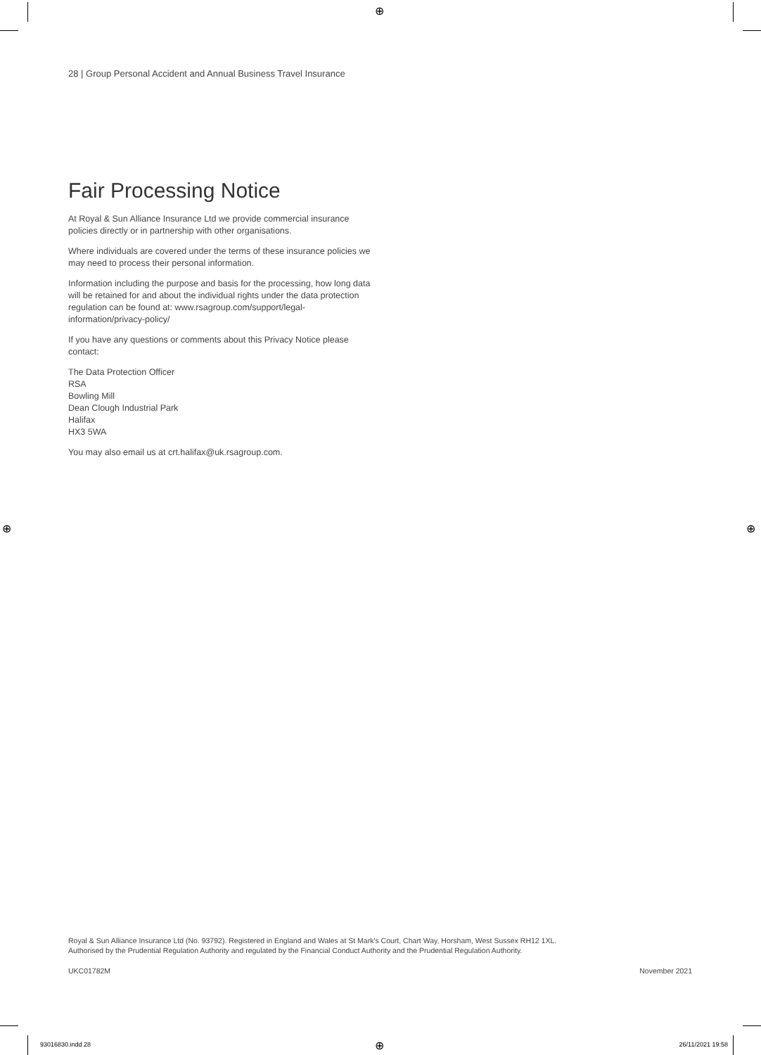⊕
⊕ ⊕
⊕
28 | Group Personal Accident and Annual Business Travel Insurance
Fair Processing Notice
At Royal & Sun Alliance Insurance Ltd we provide commercial insurance policies directly or in partnership with other organisations.
Where individuals are covered under the terms of these insurance policies we may need to process their personal information.
Information including the purpose and basis for the processing, how long data will be retained for and about the individual rights under the data protection regulation can be found at: www.rsagroup.com/support/legal-information/privacy-policy/
If you have any questions or comments about this Privacy Notice please contact:
The Data Protection Officer
RSA
Bowling Mill
Dean Clough Industrial Park
Halifax
HX3 5WA
You may also email us at crt.halifax@uk.rsagroup.com.
Royal & Sun Alliance Insurance Ltd (No. 93792). Registered in England and Wales at St Mark's Court, Chart Way, Horsham, West Sussex RH12 1XL.
Authorised by the Prudential Regulation Authority and regulated by the Financial Conduct Authority and the Prudential Regulation Authority.
UKC01782M November 2021
93016830.indd 28 26/11/2021 19:58